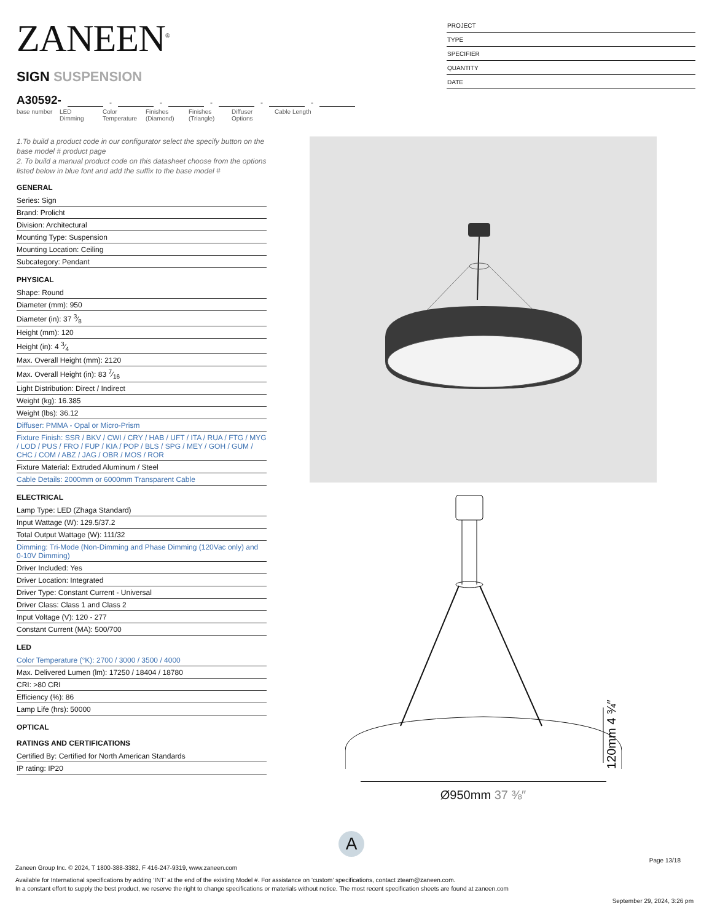ZANEEN<sup>®</sup>
SIGN SUSPENSION
A30592- - - - - -
base number
LED Dimming
Color Temperature
Finishes (Diamond)
Finishes (Triangle)
Diffuser Options
Cable Length
PROJECT
TYPE
SPECIFIER
QUANTITY
DATE
1.To build a product code in our configurator select the specify button on the base model # product page
2. To build a manual product code on this datasheet choose from the options listed below in blue font and add the suffix to the base model #
GENERAL
Series: Sign
Brand: Prolicht
Division: Architectural
Mounting Type: Suspension
Mounting Location: Ceiling
Subcategory: Pendant
PHYSICAL
Shape: Round
Diameter (mm): 950
Diameter (in): 37 3⁄8
Height (mm): 120
Height (in): 4 3⁄4
Max. Overall Height (mm): 2120
Max. Overall Height (in): 83 7⁄16
Light Distribution: Direct / Indirect
Weight (kg): 16.385
Weight (lbs): 36.12
Diffuser: PMMA - Opal or Micro-Prism
Fixture Finish: SSR / BKV / CWI / CRY / HAB / UFT / ITA / RUA / FTG / MYG / LOD / PUS / FRO / FUP / KIA / POP / BLS / SPG / MEY / GOH / GUM / CHC / COM / ABZ / JAG / OBR / MOS / ROR
Fixture Material: Extruded Aluminum / Steel
Cable Details: 2000mm or 6000mm Transparent Cable
ELECTRICAL
Lamp Type: LED (Zhaga Standard)
Input Wattage (W): 129.5/37.2
Total Output Wattage (W): 111/32
Dimming: Tri-Mode (Non-Dimming and Phase Dimming (120Vac only) and 0-10V Dimming)
Driver Included: Yes
Driver Location: Integrated
Driver Type: Constant Current - Universal
Driver Class: Class 1 and Class 2
Input Voltage (V): 120 - 277
Constant Current (MA): 500/700
LED
Color Temperature (°K): 2700 / 3000 / 3500 / 4000
Max. Delivered Lumen (lm): 17250 / 18404 / 18780
CRI: >80 CRI
Efficiency (%): 86
Lamp Life (hrs): 50000
OPTICAL
RATINGS AND CERTIFICATIONS
Certified By: Certified for North American Standards
IP rating: IP20
120mm 4 ¾″
Ø950mm 37 ⅜″
A
Page 13/18
Zaneen Group Inc. © 2024, T 1800-388-3382, F 416-247-9319, www.zaneen.com
Available for International specifications by adding ‘INT’ at the end of the existing Model #. For assistance on ‘custom’ specifications, contact zteam@zaneen.com.
In a constant effort to supply the best product, we reserve the right to change specifications or materials without notice. The most recent specification sheets are found at zaneen.com
September 29, 2024, 3:26 pm